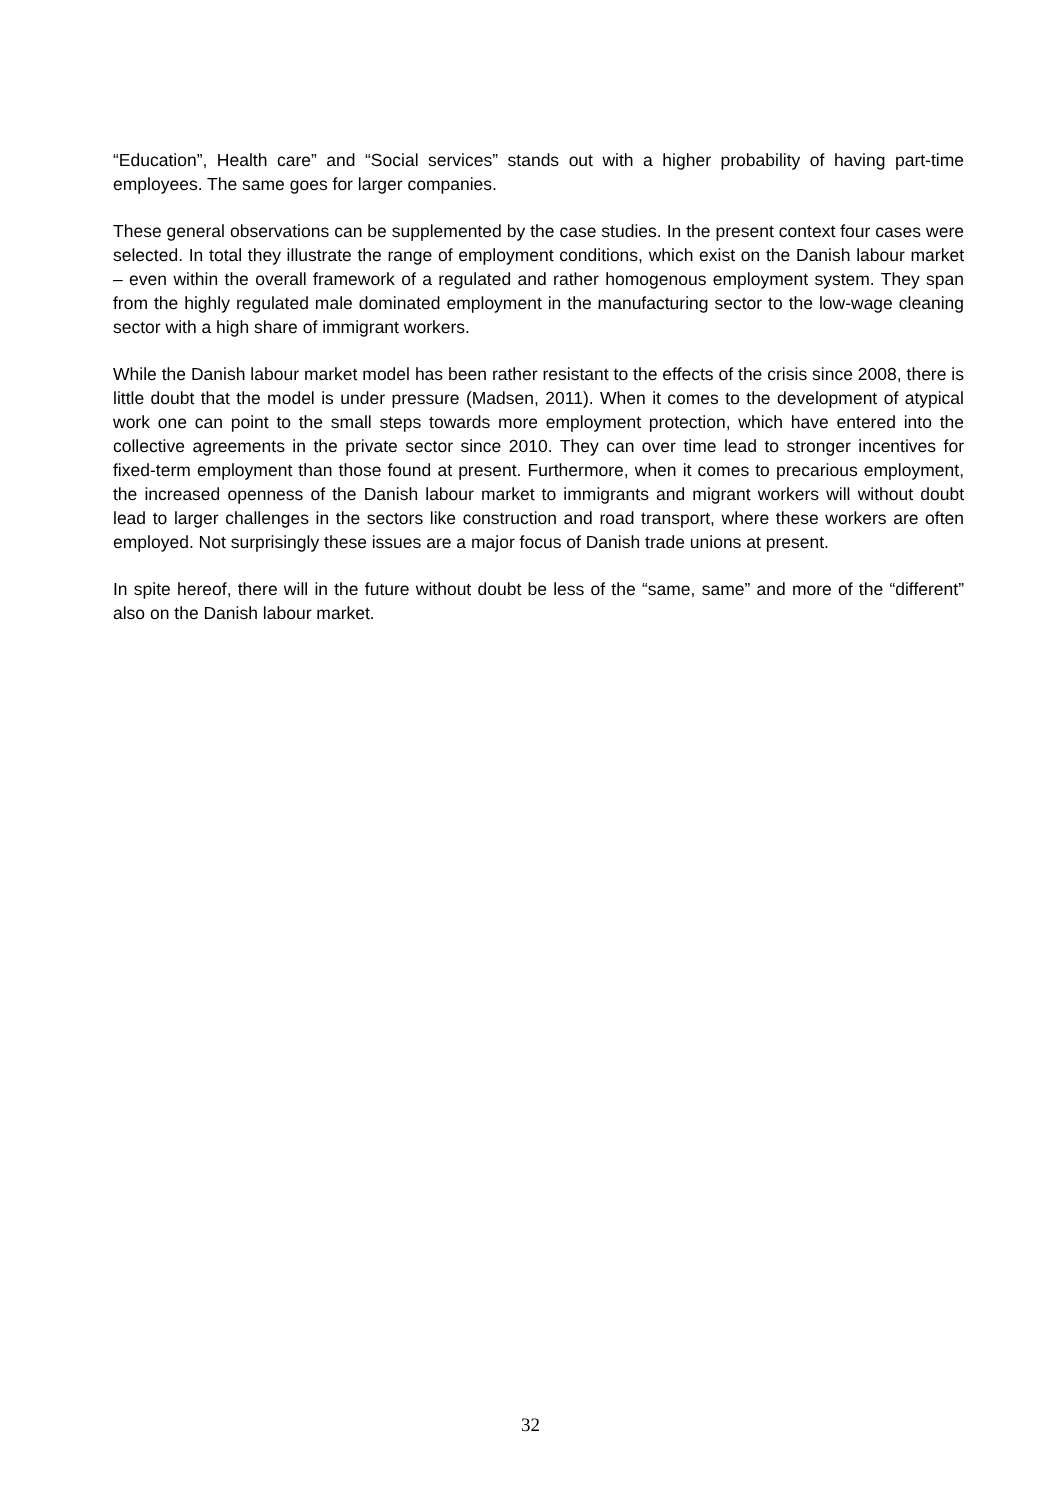“Education”, Health care” and “Social services” stands out with a higher probability of having part-time employees. The same goes for larger companies.
These general observations can be supplemented by the case studies. In the present context four cases were selected. In total they illustrate the range of employment conditions, which exist on the Danish labour market – even within the overall framework of a regulated and rather homogenous employment system. They span from the highly regulated male dominated employment in the manufacturing sector to the low-wage cleaning sector with a high share of immigrant workers.
While the Danish labour market model has been rather resistant to the effects of the crisis since 2008, there is little doubt that the model is under pressure (Madsen, 2011). When it comes to the development of atypical work one can point to the small steps towards more employment protection, which have entered into the collective agreements in the private sector since 2010. They can over time lead to stronger incentives for fixed-term employment than those found at present. Furthermore, when it comes to precarious employment, the increased openness of the Danish labour market to immigrants and migrant workers will without doubt lead to larger challenges in the sectors like construction and road transport, where these workers are often employed. Not surprisingly these issues are a major focus of Danish trade unions at present.
In spite hereof, there will in the future without doubt be less of the “same, same” and more of the “different” also on the Danish labour market.
32